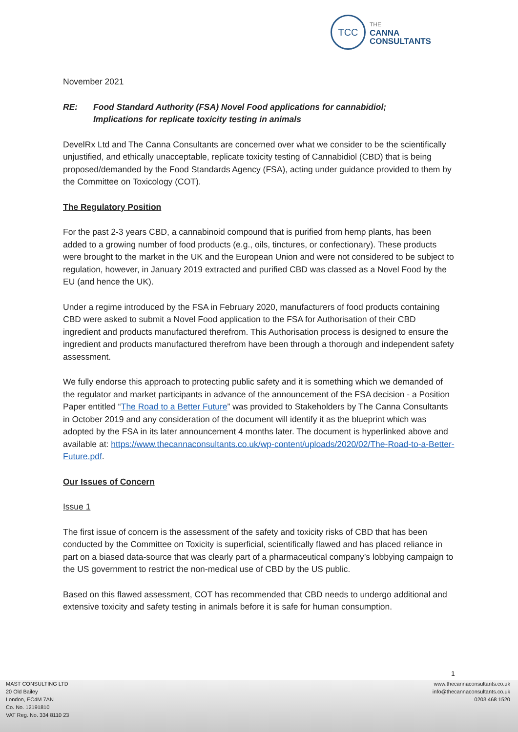TCC
THE
CANNA
CONSULTANTS
November 2021
RE: Food Standard Authority (FSA) Novel Food applications for cannabidiol;
Implications for replicate toxicity testing in animals
DevelRx Ltd and The Canna Consultants are concerned over what we consider to be the scientifically unjustified, and ethically unacceptable, replicate toxicity testing of Cannabidiol (CBD) that is being proposed/demanded by the Food Standards Agency (FSA), acting under guidance provided to them by the Committee on Toxicology (COT).
The Regulatory Position
For the past 2-3 years CBD, a cannabinoid compound that is purified from hemp plants, has been added to a growing number of food products (e.g., oils, tinctures, or confectionary). These products were brought to the market in the UK and the European Union and were not considered to be subject to regulation, however, in January 2019 extracted and purified CBD was classed as a Novel Food by the EU (and hence the UK).
Under a regime introduced by the FSA in February 2020, manufacturers of food products containing CBD were asked to submit a Novel Food application to the FSA for Authorisation of their CBD ingredient and products manufactured therefrom. This Authorisation process is designed to ensure the ingredient and products manufactured therefrom have been through a thorough and independent safety assessment.
We fully endorse this approach to protecting public safety and it is something which we demanded of the regulator and market participants in advance of the announcement of the FSA decision - a Position Paper entitled “The Road to a Better Future” was provided to Stakeholders by The Canna Consultants in October 2019 and any consideration of the document will identify it as the blueprint which was adopted by the FSA in its later announcement 4 months later. The document is hyperlinked above and available at: https://www.thecannaconsultants.co.uk/wp-content/uploads/2020/02/The-Road-to-a-Better-Future.pdf.
Our Issues of Concern
Issue 1
The first issue of concern is the assessment of the safety and toxicity risks of CBD that has been conducted by the Committee on Toxicity is superficial, scientifically flawed and has placed reliance in part on a biased data-source that was clearly part of a pharmaceutical company’s lobbying campaign to the US government to restrict the non-medical use of CBD by the US public.
Based on this flawed assessment, COT has recommended that CBD needs to undergo additional and extensive toxicity and safety testing in animals before it is safe for human consumption.
1
MAST CONSULTING LTD
20 Old Bailey
London, EC4M 7AN
Co. No. 12191810
VAT Reg. No. 334 8110 23
www.thecannaconsultants.co.uk
info@thecannaconsultants.co.uk
0203 468 1520